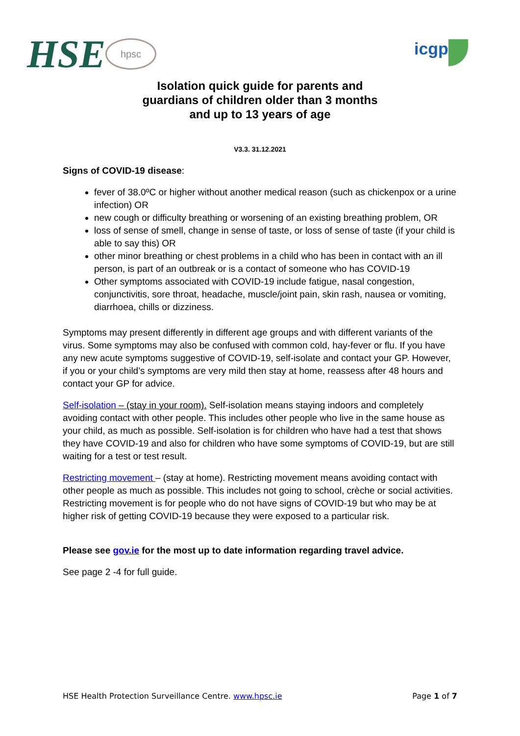HSE hpsc icgp
Isolation quick guide for parents and guardians of children older than 3 months and up to 13 years of age
V3.3. 31.12.2021
Signs of COVID-19 disease:
fever of 38.0ºC or higher without another medical reason (such as chickenpox or a urine infection) OR
new cough or difficulty breathing or worsening of an existing breathing problem, OR
loss of sense of smell, change in sense of taste, or loss of sense of taste (if your child is able to say this) OR
other minor breathing or chest problems in a child who has been in contact with an ill person, is part of an outbreak or is a contact of someone who has COVID-19
Other symptoms associated with COVID-19 include fatigue, nasal congestion, conjunctivitis, sore throat, headache, muscle/joint pain, skin rash, nausea or vomiting, diarrhoea, chills or dizziness.
Symptoms may present differently in different age groups and with different variants of the virus. Some symptoms may also be confused with common cold, hay-fever or flu. If you have any new acute symptoms suggestive of COVID-19, self-isolate and contact your GP. However, if you or your child’s symptoms are very mild then stay at home, reassess after 48 hours and contact your GP for advice.
Self-isolation – (stay in your room). Self-isolation means staying indoors and completely avoiding contact with other people. This includes other people who live in the same house as your child, as much as possible. Self-isolation is for children who have had a test that shows they have COVID-19 and also for children who have some symptoms of COVID-19, but are still waiting for a test or test result.
Restricting movement – (stay at home). Restricting movement means avoiding contact with other people as much as possible. This includes not going to school, crèche or social activities. Restricting movement is for people who do not have signs of COVID-19 but who may be at higher risk of getting COVID-19 because they were exposed to a particular risk.
Please see gov.ie for the most up to date information regarding travel advice.
See page 2 -4 for full guide.
HSE Health Protection Surveillance Centre. www.hpsc.ie Page 1 of 7